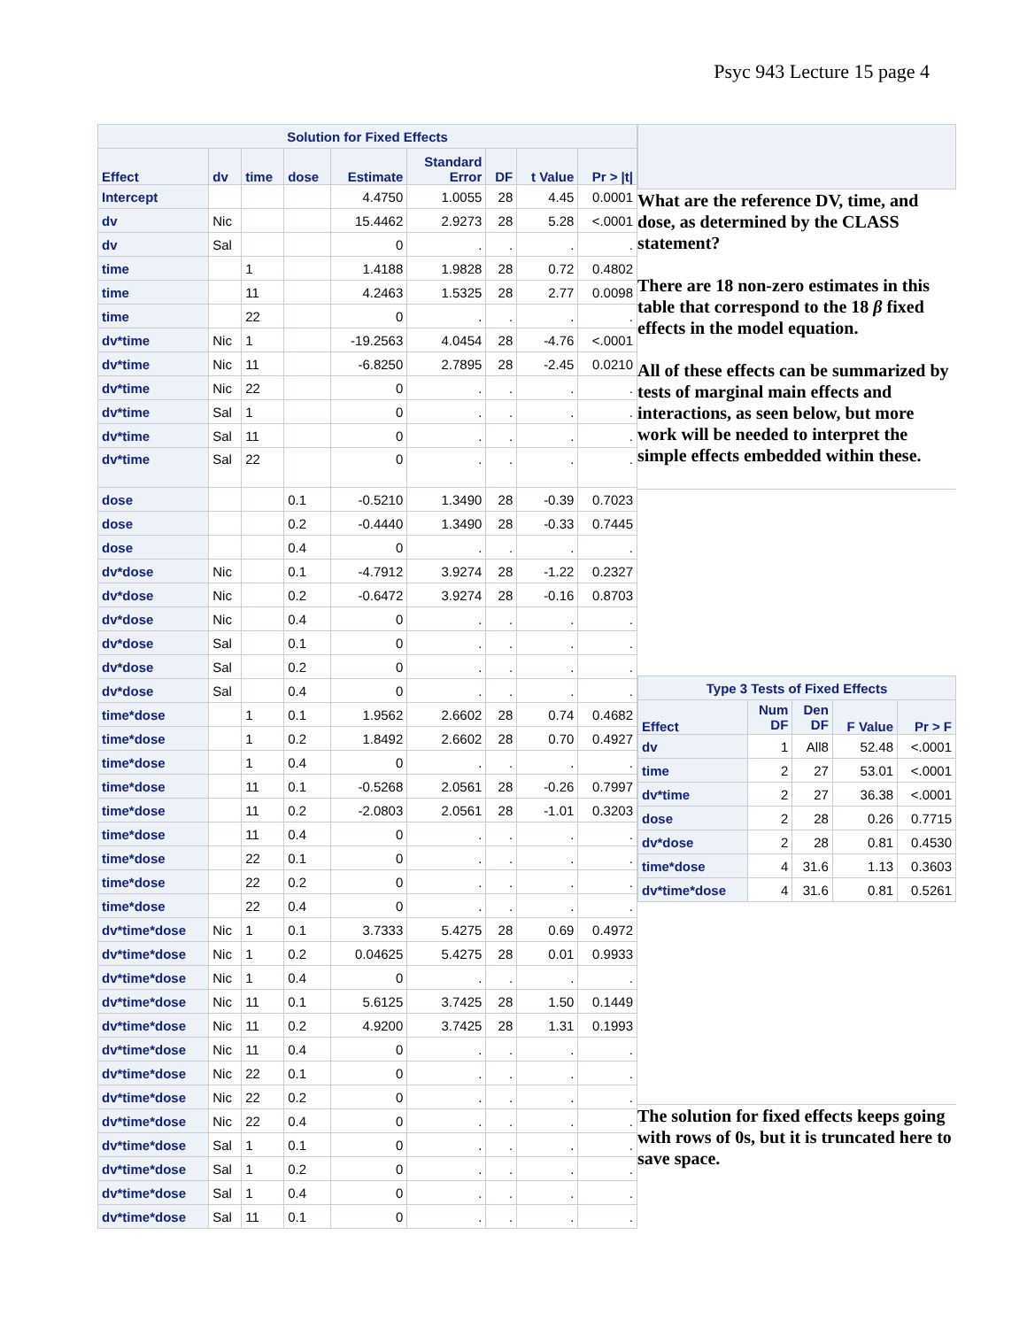Psyc 943 Lecture 15 page 4
| Solution for Fixed Effects | | | | | | | | |
| --- | --- | --- | --- | --- | --- | --- | --- | --- |
| Effect | dv | time | dose | Estimate | Standard Error | DF | t Value | Pr > /t/ |
| Intercept | | | | 4.4750 | 1.0055 | 28 | 4.45 | 0.0001 |
| dv | Nic | | | 15.4462 | 2.9273 | 28 | 5.28 | <.0001 |
| dv | Sal | | | 0 | . | . | . | . |
| time | | 1 | | 1.4188 | 1.9828 | 28 | 0.72 | 0.4802 |
| time | | 11 | | 4.2463 | 1.5325 | 28 | 2.77 | 0.0098 |
| time | | 22 | | 0 | . | . | . | . |
| dv*time | Nic | 1 | | -19.2563 | 4.0454 | 28 | -4.76 | <.0001 |
| dv*time | Nic | 11 | | -6.8250 | 2.7895 | 28 | -2.45 | 0.0210 |
| dv*time | Nic | 22 | | 0 | . | . | . | . |
| dv*time | Sal | 1 | | 0 | . | . | . | . |
| dv*time | Sal | 11 | | 0 | . | . | . | . |
| dv*time | Sal | 22 | | 0 | . | . | . | . |
| dose | | | 0.1 | -0.5210 | 1.3490 | 28 | -0.39 | 0.7023 |
| dose | | | 0.2 | -0.4440 | 1.3490 | 28 | -0.33 | 0.7445 |
| dose | | | 0.4 | 0 | . | . | . | . |
| dv*dose | Nic | | 0.1 | -4.7912 | 3.9274 | 28 | -1.22 | 0.2327 |
| dv*dose | Nic | | 0.2 | -0.6472 | 3.9274 | 28 | -0.16 | 0.8703 |
| dv*dose | Nic | | 0.4 | 0 | . | . | . | . |
| dv*dose | Sal | | 0.1 | 0 | . | . | . | . |
| dv*dose | Sal | | 0.2 | 0 | . | . | . | . |
| dv*dose | Sal | | 0.4 | 0 | . | . | . | . |
| time*dose | | 1 | 0.1 | 1.9562 | 2.6602 | 28 | 0.74 | 0.4682 |
| time*dose | | 1 | 0.2 | 1.8492 | 2.6602 | 28 | 0.70 | 0.4927 |
| time*dose | | 1 | 0.4 | 0 | . | . | . | . |
| time*dose | | 11 | 0.1 | -0.5268 | 2.0561 | 28 | -0.26 | 0.7997 |
| time*dose | | 11 | 0.2 | -2.0803 | 2.0561 | 28 | -1.01 | 0.3203 |
| time*dose | | 11 | 0.4 | 0 | . | . | . | . |
| time*dose | | 22 | 0.1 | 0 | . | . | . | . |
| time*dose | | 22 | 0.2 | 0 | . | . | . | . |
| time*dose | | 22 | 0.4 | 0 | . | . | . | . |
| dv*time*dose | Nic | 1 | 0.1 | 3.7333 | 5.4275 | 28 | 0.69 | 0.4972 |
| dv*time*dose | Nic | 1 | 0.2 | 0.04625 | 5.4275 | 28 | 0.01 | 0.9933 |
| dv*time*dose | Nic | 1 | 0.4 | 0 | . | . | . | . |
| dv*time*dose | Nic | 11 | 0.1 | 5.6125 | 3.7425 | 28 | 1.50 | 0.1449 |
| dv*time*dose | Nic | 11 | 0.2 | 4.9200 | 3.7425 | 28 | 1.31 | 0.1993 |
| dv*time*dose | Nic | 11 | 0.4 | 0 | . | . | . | . |
| dv*time*dose | Nic | 22 | 0.1 | 0 | . | . | . | . |
| dv*time*dose | Nic | 22 | 0.2 | 0 | . | . | . | . |
| dv*time*dose | Nic | 22 | 0.4 | 0 | . | . | . | . |
| dv*time*dose | Sal | 1 | 0.1 | 0 | . | . | . | . |
| dv*time*dose | Sal | 1 | 0.2 | 0 | . | . | . | . |
| dv*time*dose | Sal | 1 | 0.4 | 0 | . | . | . | . |
| dv*time*dose | Sal | 11 | 0.1 | 0 | . | . | . | . |
What are the reference DV, time, and dose, as determined by the CLASS statement?
There are 18 non-zero estimates in this table that correspond to the 18 β fixed effects in the model equation.
All of these effects can be summarized by tests of marginal main effects and interactions, as seen below, but more work will be needed to interpret the simple effects embedded within these.
| Type 3 Tests of Fixed Effects | | | | |
| --- | --- | --- | --- | --- |
| Effect | Num DF | Den DF | F Value | Pr > F |
| dv | 1 | All8 | 52.48 | <.0001 |
| time | 2 | 27 | 53.01 | <.0001 |
| dv*time | 2 | 27 | 36.38 | <.0001 |
| dose | 2 | 28 | 0.26 | 0.7715 |
| dv*dose | 2 | 28 | 0.81 | 0.4530 |
| time*dose | 4 | 31.6 | 1.13 | 0.3603 |
| dv*time*dose | 4 | 31.6 | 0.81 | 0.5261 |
The solution for fixed effects keeps going with rows of 0s, but it is truncated here to save space.